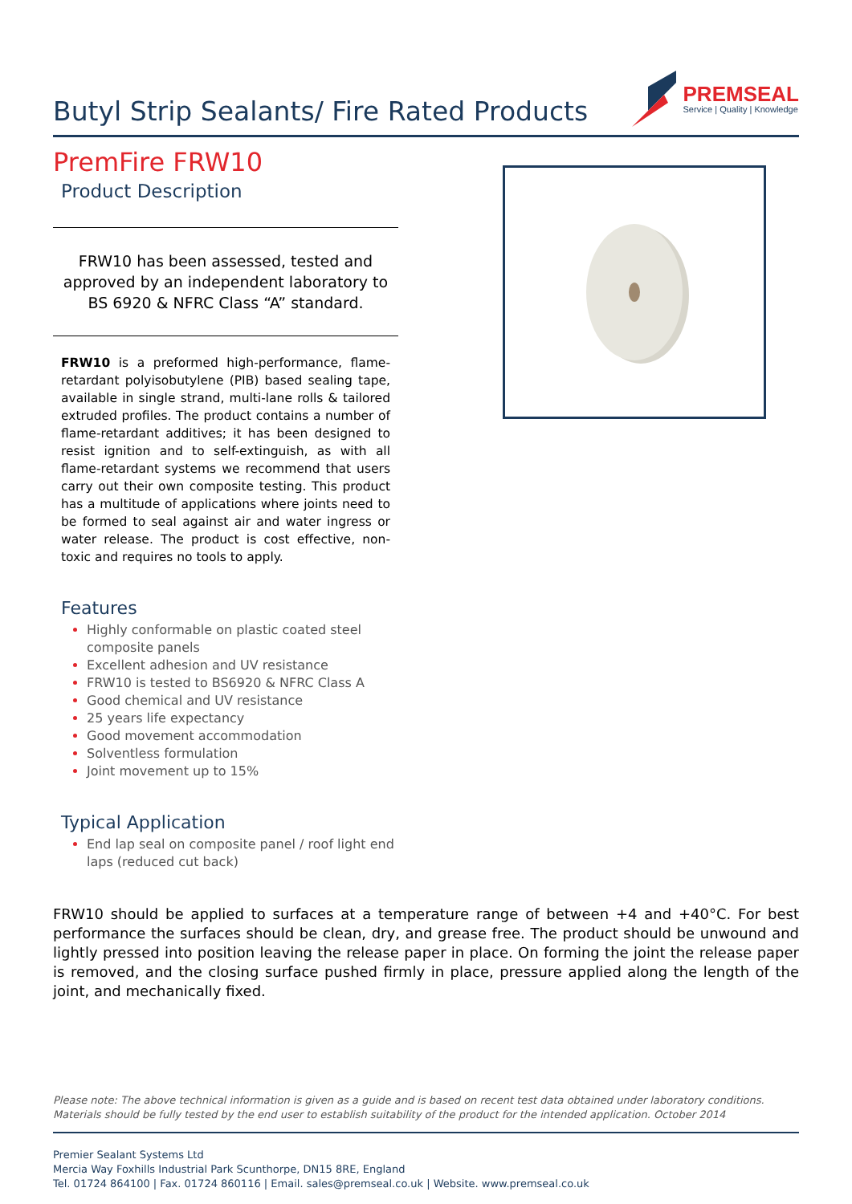Butyl Strip Sealants/ Fire Rated Products
PREMSEAL
Service | Quality | Knowledge
PremFire FRW10
Product Description
FRW10 has been assessed, tested and approved by an independent laboratory to BS 6920 & NFRC Class “A” standard.
FRW10 is a preformed high-performance, flame-retardant polyisobutylene (PIB) based sealing tape, available in single strand, multi-lane rolls & tailored extruded profiles. The product contains a number of flame-retardant additives; it has been designed to resist ignition and to self-extinguish, as with all flame-retardant systems we recommend that users carry out their own composite testing. This product has a multitude of applications where joints need to be formed to seal against air and water ingress or water release. The product is cost effective, non-toxic and requires no tools to apply.
Features
Highly conformable on plastic coated steel composite panels
Excellent adhesion and UV resistance
FRW10 is tested to BS6920 & NFRC Class A
Good chemical and UV resistance
25 years life expectancy
Good movement accommodation
Solventless formulation
Joint movement up to 15%
Typical Application
End lap seal on composite panel / roof light end laps (reduced cut back)
FRW10 should be applied to surfaces at a temperature range of between +4 and +40°C. For best performance the surfaces should be clean, dry, and grease free. The product should be unwound and lightly pressed into position leaving the release paper in place. On forming the joint the release paper is removed, and the closing surface pushed firmly in place, pressure applied along the length of the joint, and mechanically fixed.
Please note: The above technical information is given as a guide and is based on recent test data obtained under laboratory conditions. Materials should be fully tested by the end user to establish suitability of the product for the intended application. October 2014
Premier Sealant Systems Ltd
Mercia Way Foxhills Industrial Park Scunthorpe, DN15 8RE, England
Tel. 01724 864100 | Fax. 01724 860116 | Email. sales@premseal.co.uk | Website. www.premseal.co.uk